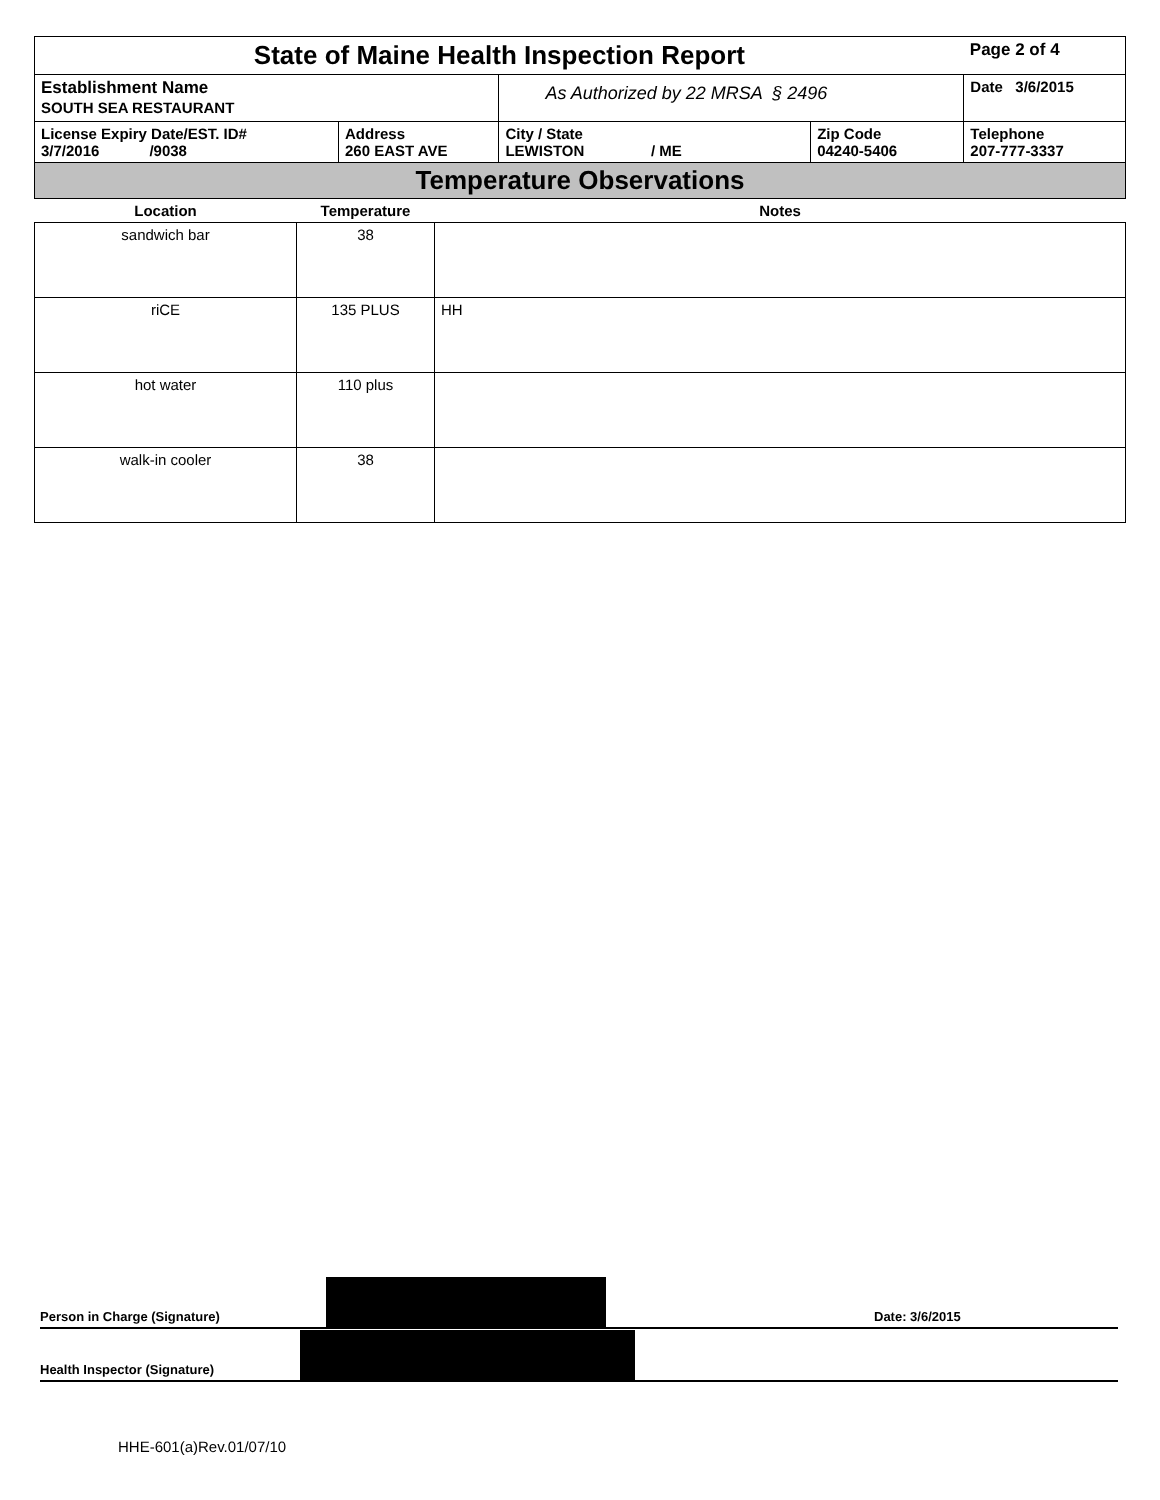| State of Maine Health Inspection Report | | | | Page 2 of 4 |
| Establishment Name SOUTH SEA RESTAURANT | | As Authorized by 22 MRSA § 2496 | | Date 3/6/2015 |
| License Expiry Date/EST. ID# 3/7/2016 /9038 | Address 260 EAST AVE | City / State LEWISTON / ME | Zip Code 04240-5406 | Telephone 207-777-3337 |
| Temperature Observations | | | | |
| Location | Temperature | Notes |
| --- | --- | --- |
| sandwich bar | 38 | |
| riCE | 135 PLUS | HH |
| hot water | 110 plus | |
| walk-in cooler | 38 | |
Person in Charge (Signature)
Date: 3/6/2015
Health Inspector (Signature)
HHE-601(a)Rev.01/07/10